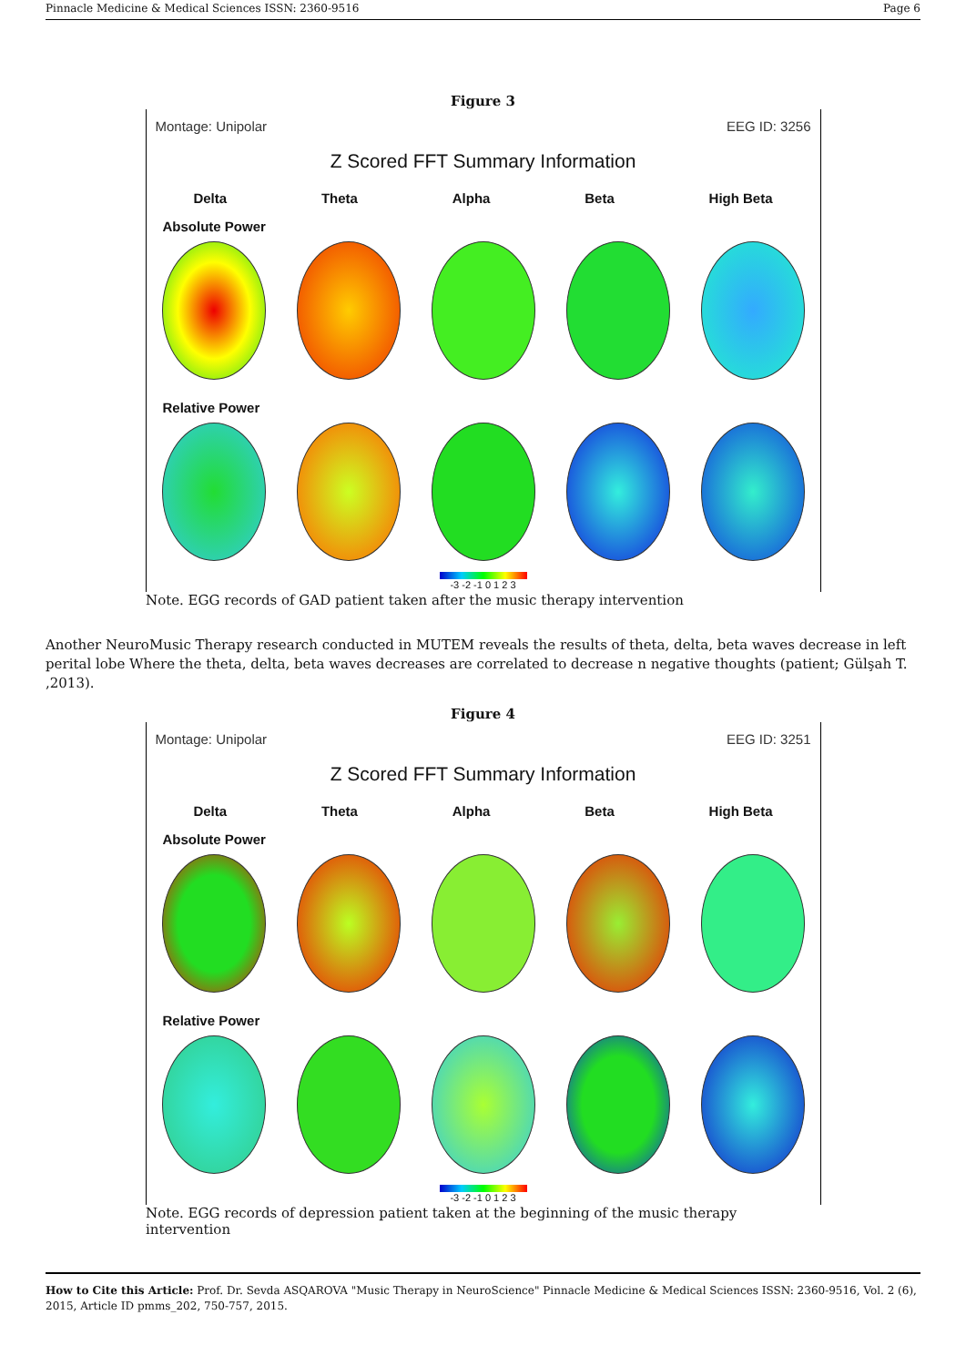Pinnacle Medicine & Medical Sciences ISSN: 2360-9516 Page 6
Figure 3
Montage: Unipolar EEG ID: 3256
Z Scored FFT Summary Information
Delta Theta Alpha Beta High Beta
Absolute Power
Relative Power
-3 -2 -1 0 1 2 3
Note. EGG records of GAD patient taken after the music therapy intervention
Another NeuroMusic Therapy research conducted in MUTEM reveals the results of theta, delta, beta waves decrease in left perital lobe Where the theta, delta, beta waves decreases are correlated to decrease n negative thoughts (patient; Gülşah T. ,2013).
Figure 4
Montage: Unipolar EEG ID: 3251
Z Scored FFT Summary Information
Delta Theta Alpha Beta High Beta
Absolute Power
Relative Power
-3 -2 -1 0 1 2 3
Note. EGG records of depression patient taken at the beginning of the music therapy intervention
How to Cite this Article: Prof. Dr. Sevda ASQAROVA "Music Therapy in NeuroScience" Pinnacle Medicine & Medical Sciences ISSN: 2360-9516, Vol. 2 (6), 2015, Article ID pmms_202, 750-757, 2015.